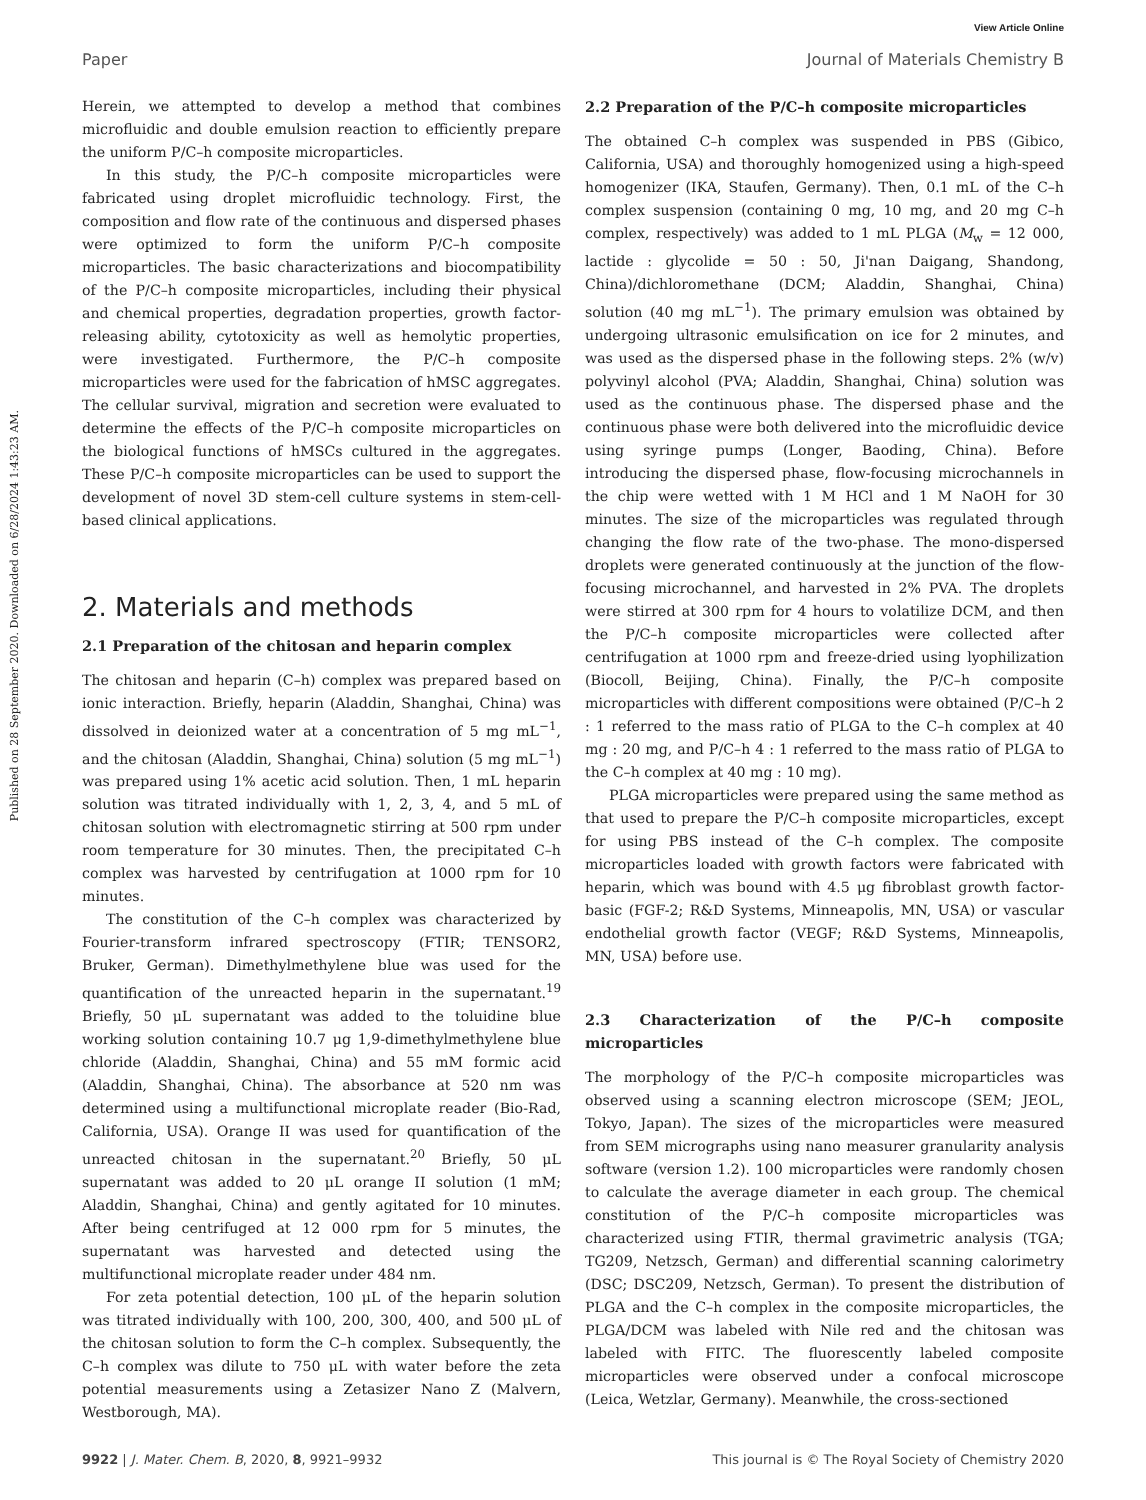View Article Online
Paper Journal of Materials Chemistry B
Published on 28 September 2020. Downloaded on 6/28/2024 1:43:23 AM.
Herein, we attempted to develop a method that combines microfluidic and double emulsion reaction to efficiently prepare the uniform P/C–h composite microparticles.
In this study, the P/C–h composite microparticles were fabricated using droplet microfluidic technology. First, the composition and flow rate of the continuous and dispersed phases were optimized to form the uniform P/C–h composite microparticles. The basic characterizations and biocompatibility of the P/C–h composite microparticles, including their physical and chemical properties, degradation properties, growth factor-releasing ability, cytotoxicity as well as hemolytic properties, were investigated. Furthermore, the P/C–h composite microparticles were used for the fabrication of hMSC aggregates. The cellular survival, migration and secretion were evaluated to determine the effects of the P/C–h composite microparticles on the biological functions of hMSCs cultured in the aggregates. These P/C–h composite microparticles can be used to support the development of novel 3D stem-cell culture systems in stem-cell-based clinical applications.
2. Materials and methods
2.1 Preparation of the chitosan and heparin complex
The chitosan and heparin (C–h) complex was prepared based on ionic interaction. Briefly, heparin (Aladdin, Shanghai, China) was dissolved in deionized water at a concentration of 5 mg mL<sup>−1</sup>, and the chitosan (Aladdin, Shanghai, China) solution (5 mg mL<sup>−1</sup>) was prepared using 1% acetic acid solution. Then, 1 mL heparin solution was titrated individually with 1, 2, 3, 4, and 5 mL of chitosan solution with electromagnetic stirring at 500 rpm under room temperature for 30 minutes. Then, the precipitated C–h complex was harvested by centrifugation at 1000 rpm for 10 minutes.
The constitution of the C–h complex was characterized by Fourier-transform infrared spectroscopy (FTIR; TENSOR2, Bruker, German). Dimethylmethylene blue was used for the quantification of the unreacted heparin in the supernatant.<sup>19</sup> Briefly, 50 μL supernatant was added to the toluidine blue working solution containing 10.7 μg 1,9-dimethylmethylene blue chloride (Aladdin, Shanghai, China) and 55 mM formic acid (Aladdin, Shanghai, China). The absorbance at 520 nm was determined using a multifunctional microplate reader (Bio-Rad, California, USA). Orange II was used for quantification of the unreacted chitosan in the supernatant.<sup>20</sup> Briefly, 50 μL supernatant was added to 20 μL orange II solution (1 mM; Aladdin, Shanghai, China) and gently agitated for 10 minutes. After being centrifuged at 12 000 rpm for 5 minutes, the supernatant was harvested and detected using the multifunctional microplate reader under 484 nm.
For zeta potential detection, 100 μL of the heparin solution was titrated individually with 100, 200, 300, 400, and 500 μL of the chitosan solution to form the C–h complex. Subsequently, the C–h complex was dilute to 750 μL with water before the zeta potential measurements using a Zetasizer Nano Z (Malvern, Westborough, MA).
2.2 Preparation of the P/C–h composite microparticles
The obtained C–h complex was suspended in PBS (Gibico, California, USA) and thoroughly homogenized using a high-speed homogenizer (IKA, Staufen, Germany). Then, 0.1 mL of the C–h complex suspension (containing 0 mg, 10 mg, and 20 mg C–h complex, respectively) was added to 1 mL PLGA (M<sub>w</sub> = 12 000, lactide : glycolide = 50 : 50, Ji'nan Daigang, Shandong, China)/dichloromethane (DCM; Aladdin, Shanghai, China) solution (40 mg mL<sup>−1</sup>). The primary emulsion was obtained by undergoing ultrasonic emulsification on ice for 2 minutes, and was used as the dispersed phase in the following steps. 2% (w/v) polyvinyl alcohol (PVA; Aladdin, Shanghai, China) solution was used as the continuous phase. The dispersed phase and the continuous phase were both delivered into the microfluidic device using syringe pumps (Longer, Baoding, China). Before introducing the dispersed phase, flow-focusing microchannels in the chip were wetted with 1 M HCl and 1 M NaOH for 30 minutes. The size of the microparticles was regulated through changing the flow rate of the two-phase. The mono-dispersed droplets were generated continuously at the junction of the flow-focusing microchannel, and harvested in 2% PVA. The droplets were stirred at 300 rpm for 4 hours to volatilize DCM, and then the P/C–h composite microparticles were collected after centrifugation at 1000 rpm and freeze-dried using lyophilization (Biocoll, Beijing, China). Finally, the P/C–h composite microparticles with different compositions were obtained (P/C–h 2 : 1 referred to the mass ratio of PLGA to the C–h complex at 40 mg : 20 mg, and P/C–h 4 : 1 referred to the mass ratio of PLGA to the C–h complex at 40 mg : 10 mg).
PLGA microparticles were prepared using the same method as that used to prepare the P/C–h composite microparticles, except for using PBS instead of the C–h complex. The composite microparticles loaded with growth factors were fabricated with heparin, which was bound with 4.5 μg fibroblast growth factor-basic (FGF-2; R&D Systems, Minneapolis, MN, USA) or vascular endothelial growth factor (VEGF; R&D Systems, Minneapolis, MN, USA) before use.
2.3 Characterization of the P/C–h composite microparticles
The morphology of the P/C–h composite microparticles was observed using a scanning electron microscope (SEM; JEOL, Tokyo, Japan). The sizes of the microparticles were measured from SEM micrographs using nano measurer granularity analysis software (version 1.2). 100 microparticles were randomly chosen to calculate the average diameter in each group. The chemical constitution of the P/C–h composite microparticles was characterized using FTIR, thermal gravimetric analysis (TGA; TG209, Netzsch, German) and differential scanning calorimetry (DSC; DSC209, Netzsch, German). To present the distribution of PLGA and the C–h complex in the composite microparticles, the PLGA/DCM was labeled with Nile red and the chitosan was labeled with FITC. The fluorescently labeled composite microparticles were observed under a confocal microscope (Leica, Wetzlar, Germany). Meanwhile, the cross-sectioned
9922 | J. Mater. Chem. B, 2020, 8, 9921–9932 This journal is © The Royal Society of Chemistry 2020